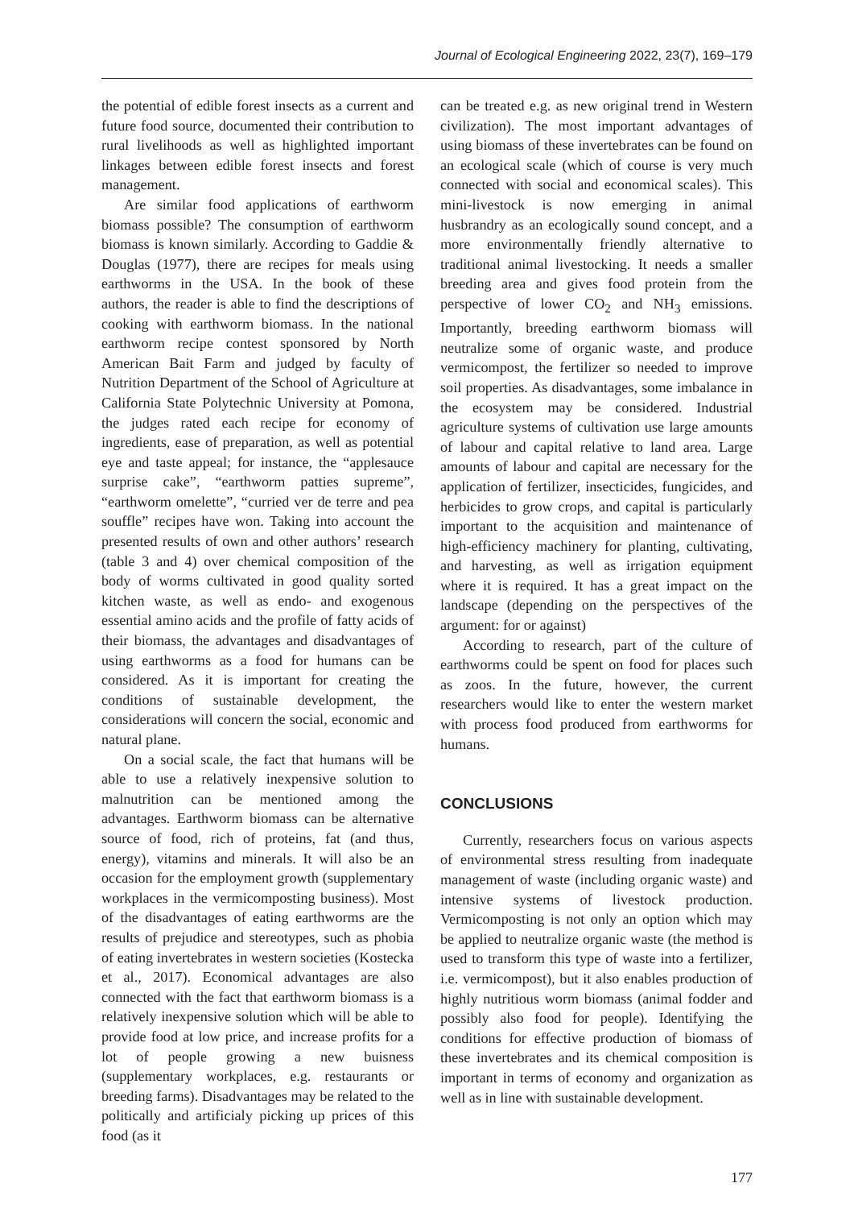Journal of Ecological Engineering 2022, 23(7), 169–179
the potential of edible forest insects as a current and future food source, documented their contribution to rural livelihoods as well as highlighted important linkages between edible forest insects and forest management.
Are similar food applications of earthworm biomass possible? The consumption of earthworm biomass is known similarly. According to Gaddie & Douglas (1977), there are recipes for meals using earthworms in the USA. In the book of these authors, the reader is able to find the descriptions of cooking with earthworm biomass. In the national earthworm recipe contest sponsored by North American Bait Farm and judged by faculty of Nutrition Department of the School of Agriculture at California State Polytechnic University at Pomona, the judges rated each recipe for economy of ingredients, ease of preparation, as well as potential eye and taste appeal; for instance, the “applesauce surprise cake”, “earthworm patties supreme”, “earthworm omelette”, “curried ver de terre and pea souffle” recipes have won. Taking into account the presented results of own and other authors’ research (table 3 and 4) over chemical composition of the body of worms cultivated in good quality sorted kitchen waste, as well as endo- and exogenous essential amino acids and the profile of fatty acids of their biomass, the advantages and disadvantages of using earthworms as a food for humans can be considered. As it is important for creating the conditions of sustainable development, the considerations will concern the social, economic and natural plane.
On a social scale, the fact that humans will be able to use a relatively inexpensive solution to malnutrition can be mentioned among the advantages. Earthworm biomass can be alternative source of food, rich of proteins, fat (and thus, energy), vitamins and minerals. It will also be an occasion for the employment growth (supplementary workplaces in the vermicomposting business). Most of the disadvantages of eating earthworms are the results of prejudice and stereotypes, such as phobia of eating invertebrates in western societies (Kostecka et al., 2017). Economical advantages are also connected with the fact that earthworm biomass is a relatively inexpensive solution which will be able to provide food at low price, and increase profits for a lot of people growing a new buisness (supplementary workplaces, e.g. restaurants or breeding farms). Disadvantages may be related to the politically and artificialy picking up prices of this food (as it
can be treated e.g. as new original trend in Western civilization). The most important advantages of using biomass of these invertebrates can be found on an ecological scale (which of course is very much connected with social and economical scales). This mini-livestock is now emerging in animal husbrandry as an ecologically sound concept, and a more environmentally friendly alternative to traditional animal livestocking. It needs a smaller breeding area and gives food protein from the perspective of lower CO<sub>2</sub> and NH<sub>3</sub> emissions. Importantly, breeding earthworm biomass will neutralize some of organic waste, and produce vermicompost, the fertilizer so needed to improve soil properties. As disadvantages, some imbalance in the ecosystem may be considered. Industrial agriculture systems of cultivation use large amounts of labour and capital relative to land area. Large amounts of labour and capital are necessary for the application of fertilizer, insecticides, fungicides, and herbicides to grow crops, and capital is particularly important to the acquisition and maintenance of high-efficiency machinery for planting, cultivating, and harvesting, as well as irrigation equipment where it is required. It has a great impact on the landscape (depending on the perspectives of the argument: for or against)
According to research, part of the culture of earthworms could be spent on food for places such as zoos. In the future, however, the current researchers would like to enter the western market with process food produced from earthworms for humans.
CONCLUSIONS
Currently, researchers focus on various aspects of environmental stress resulting from inadequate management of waste (including organic waste) and intensive systems of livestock production. Vermicomposting is not only an option which may be applied to neutralize organic waste (the method is used to transform this type of waste into a fertilizer, i.e. vermicompost), but it also enables production of highly nutritious worm biomass (animal fodder and possibly also food for people). Identifying the conditions for effective production of biomass of these invertebrates and its chemical composition is important in terms of economy and organization as well as in line with sustainable development.
177